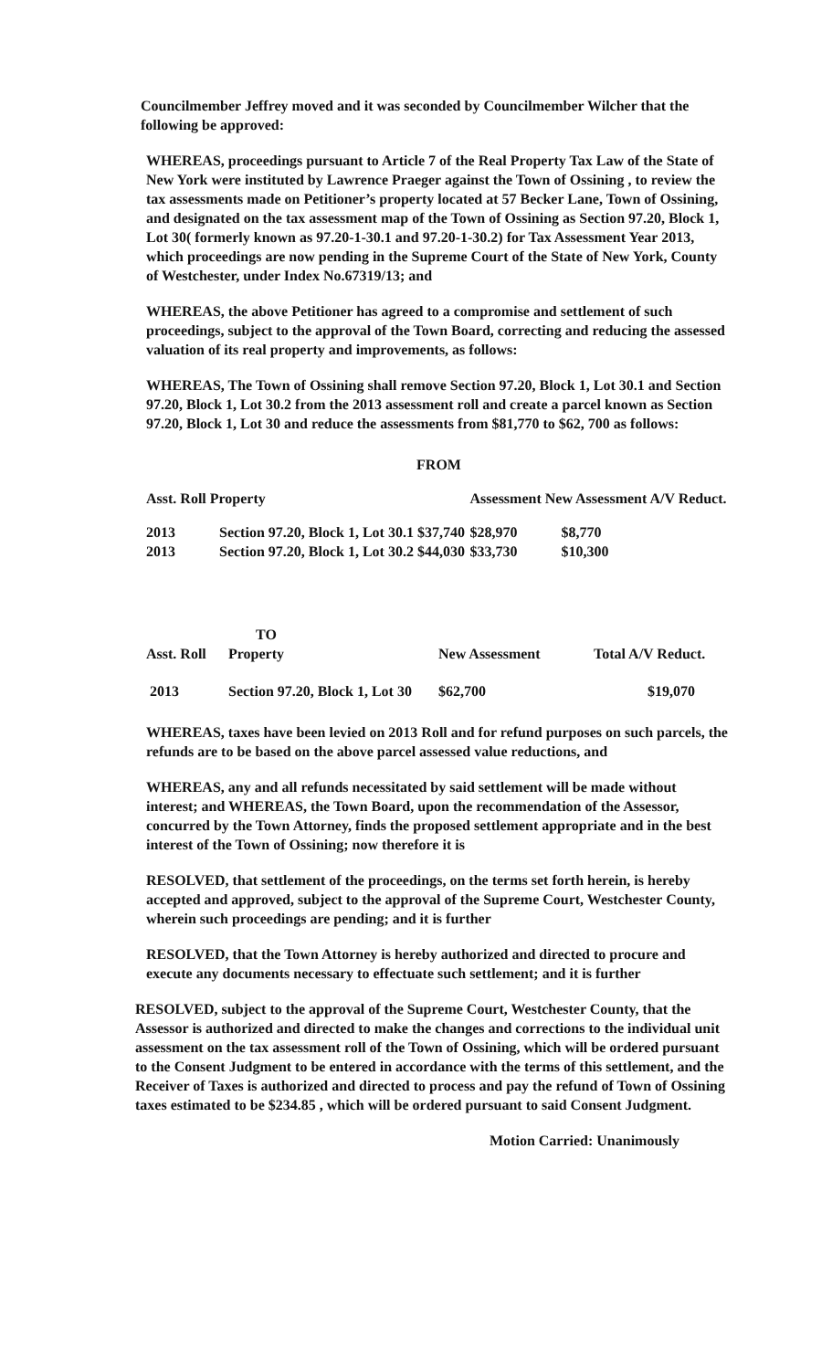Councilmember Jeffrey moved and it was seconded by Councilmember Wilcher that the following be approved:
WHEREAS, proceedings pursuant to Article 7 of the Real Property Tax Law of the State of New York were instituted by Lawrence Praeger against the Town of Ossining , to review the tax assessments made on Petitioner’s property located at 57 Becker Lane, Town of Ossining, and designated on the tax assessment map of the Town of Ossining as Section 97.20, Block 1, Lot 30( formerly known as 97.20-1-30.1 and 97.20-1-30.2) for Tax Assessment Year 2013, which proceedings are now pending in the Supreme Court of the State of New York, County of Westchester, under Index No.67319/13; and
WHEREAS, the above Petitioner has agreed to a compromise and settlement of such proceedings, subject to the approval of the Town Board, correcting and reducing the assessed valuation of its real property and improvements, as follows:
WHEREAS, The Town of Ossining shall remove Section 97.20, Block 1, Lot 30.1 and Section 97.20, Block 1, Lot 30.2 from the 2013 assessment roll and create a parcel known as Section 97.20, Block 1, Lot 30 and reduce the assessments from $81,770 to $62, 700 as follows:
FROM
| Asst. Roll Property | | | Assessment New Assessment A/V Reduct. | |
| --- | --- | --- | --- | --- |
| 2013 | Section 97.20, Block 1, Lot 30.1 $37,740 | | $28,970 | $8,770 |
| 2013 | Section 97.20, Block 1, Lot 30.2 $44,030 | | $33,730 | $10,300 |
TO
| Asst. Roll | Property | New Assessment | Total A/V Reduct. |
| --- | --- | --- | --- |
| 2013 | Section 97.20, Block 1, Lot 30 | $62,700 | $19,070 |
WHEREAS, taxes have been levied on 2013 Roll and for refund purposes on such parcels, the refunds are to be based on the above parcel assessed value reductions, and
WHEREAS, any and all refunds necessitated by said settlement will be made without interest; and WHEREAS, the Town Board, upon the recommendation of the Assessor, concurred by the Town Attorney, finds the proposed settlement appropriate and in the best interest of the Town of Ossining; now therefore it is
RESOLVED, that settlement of the proceedings, on the terms set forth herein, is hereby accepted and approved, subject to the approval of the Supreme Court, Westchester County, wherein such proceedings are pending; and it is further
RESOLVED, that the Town Attorney is hereby authorized and directed to procure and execute any documents necessary to effectuate such settlement; and it is further
RESOLVED, subject to the approval of the Supreme Court, Westchester County, that the Assessor is authorized and directed to make the changes and corrections to the individual unit assessment on the tax assessment roll of the Town of Ossining, which will be ordered pursuant to the Consent Judgment to be entered in accordance with the terms of this settlement, and the Receiver of Taxes is authorized and directed to process and pay the refund of Town of Ossining taxes estimated to be $234.85 , which will be ordered pursuant to said Consent Judgment.
Motion Carried: Unanimously